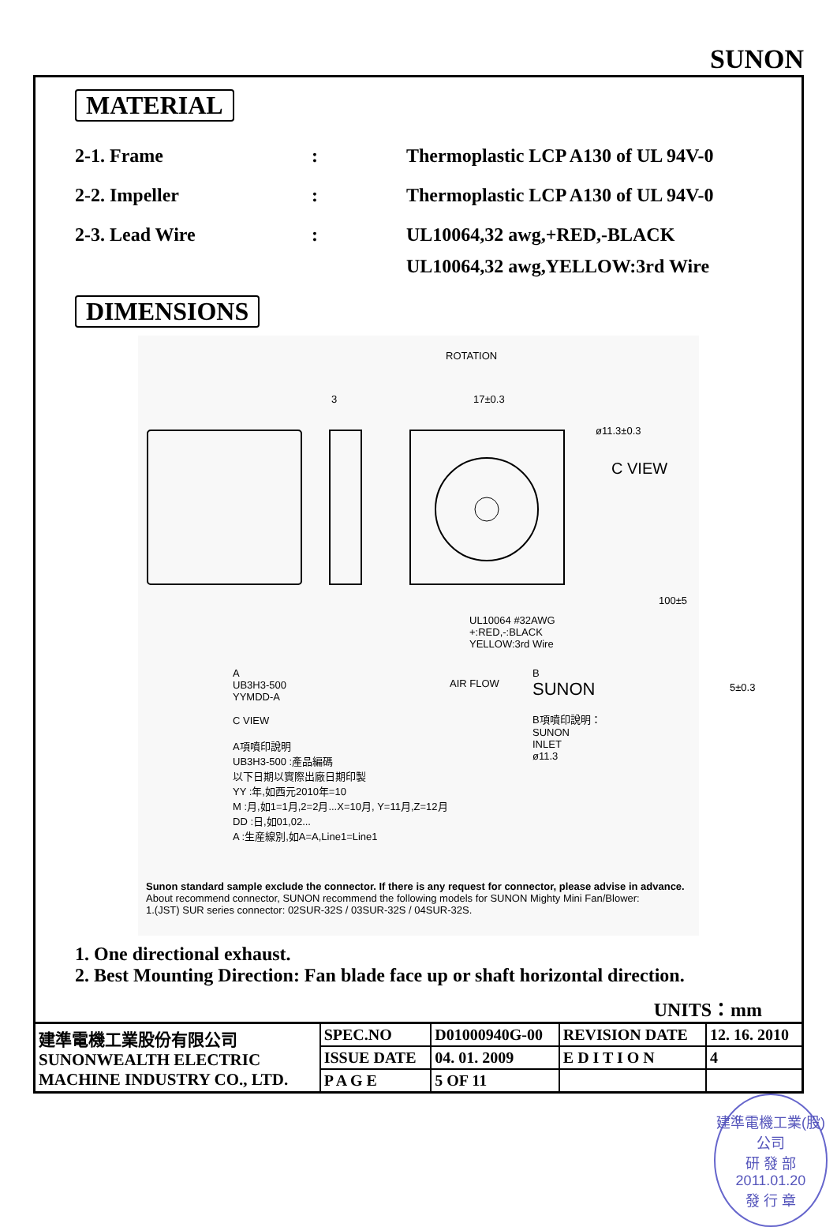SUNON
MATERIAL
2-1. Frame : Thermoplastic LCP A130 of UL 94V-0
2-2. Impeller : Thermoplastic LCP A130 of UL 94V-0
2-3. Lead Wire : UL10064,32 awg,+RED,-BLACK
UL10064,32 awg,YELLOW:3rd Wire
DIMENSIONS
ROTATION
17±0.3
3
ø11.3±0.3
C VIEW
UL10064 #32AWG
+:RED,-:BLACK
YELLOW:3rd Wire
100±5
5±0.3
AIR FLOW
A
UB3H3-500
YYMDD-A
C VIEW
A項噴印說明
UB3H3-500 :產品編碼
以下日期以實際出廠日期印製
YY :年,如西元2010年=10
M :月,如1=1月,2=2月...X=10月, Y=11月,Z=12月
DD :日,如01,02...
A :生産線別,如A=A,Line1=Line1
B
SUNON
B項噴印說明：
SUNON
INLET
ø11.3
Sunon standard sample exclude the connector. If there is any request for connector, please advise in advance.
About recommend connector, SUNON recommend the following models for SUNON Mighty Mini Fan/Blower:
1.(JST) SUR series connector: 02SUR-32S / 03SUR-32S / 04SUR-32S.
1. One directional exhaust.
2. Best Mounting Direction: Fan blade face up or shaft horizontal direction.
UNITS：mm
| 建準電機工業股份有限公司 SUNONWEALTH ELECTRIC MACHINE INDUSTRY CO., LTD. | SPEC.NO | D01000940G-00 | REVISION DATE | 12. 16. 2010 |
| | ISSUE DATE | 04. 01. 2009 | E D I T I O N | 4 |
| | P A G E | 5 OF 11 | | |
建準電機工業(股)公司
研 發 部
2011.01.20
發 行 章